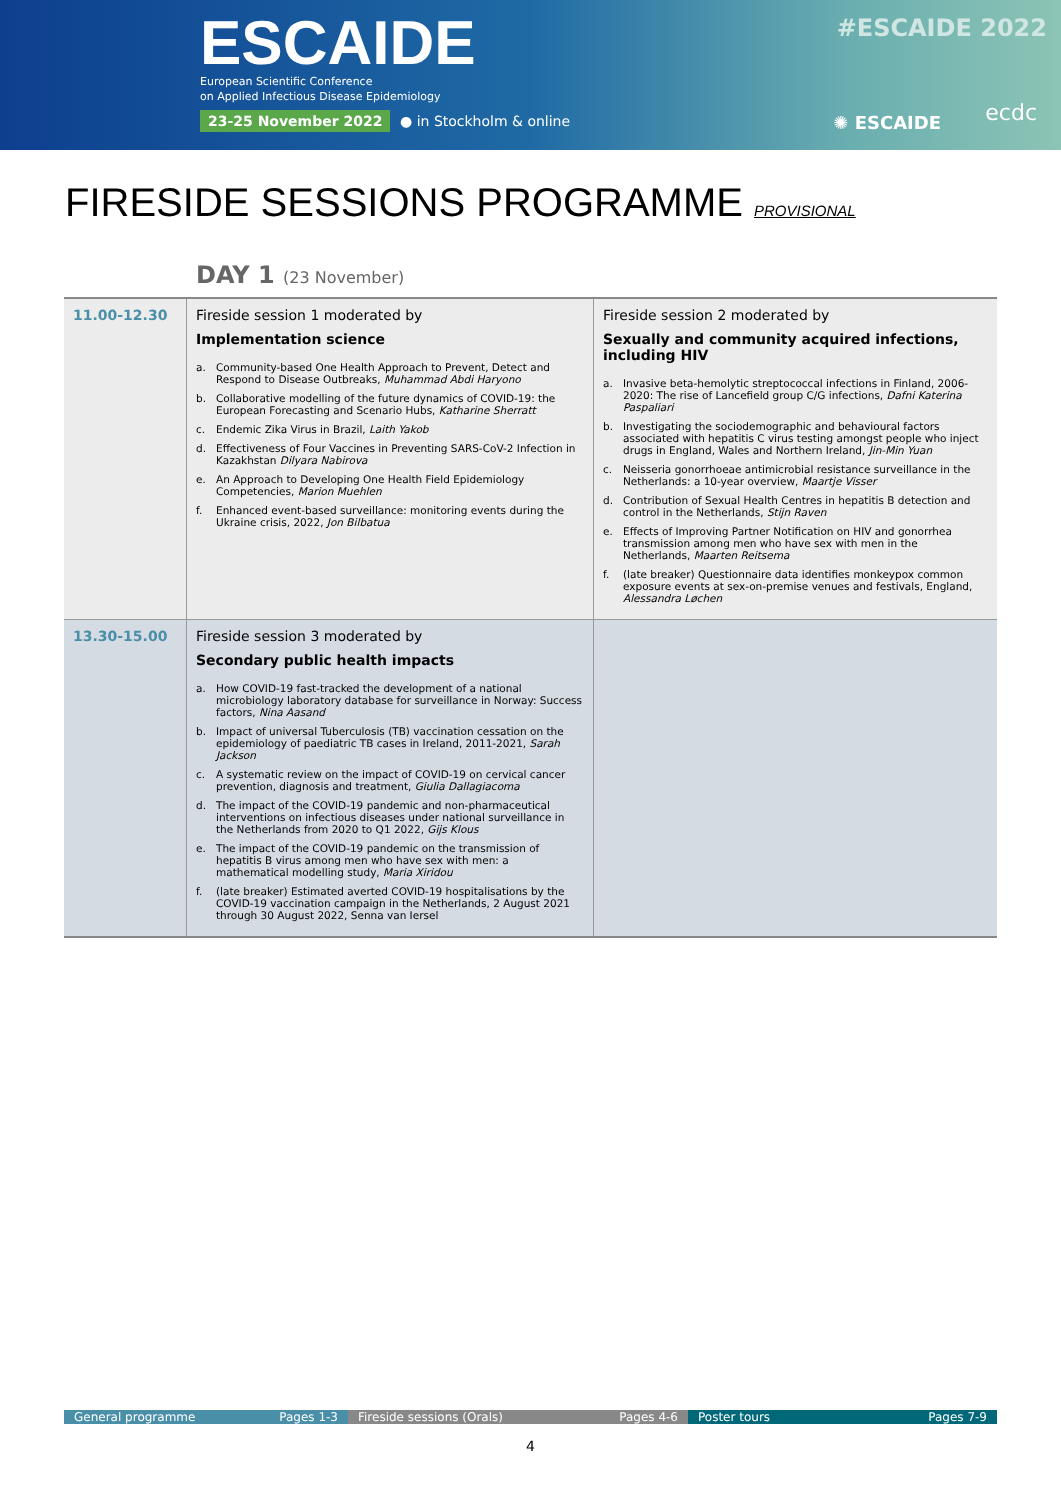ESCAIDE
European Scientific Conference
on Applied Infectious Disease Epidemiology
23-25 November 2022 ● in Stockholm & online
#ESCAIDE 2022
✺ ESCAIDE ecdc
FIRESIDE SESSIONS PROGRAMME PROVISIONAL
DAY 1 (23 November)
| 11.00-12.30 | Fireside session 1 moderated by Implementation science a. Community-based One Health Approach to Prevent, Detect and Respond to Disease Outbreaks, Muhammad Abdi Haryono b. Collaborative modelling of the future dynamics of COVID-19: the European Forecasting and Scenario Hubs, Katharine Sherratt c. Endemic Zika Virus in Brazil, Laith Yakob d. Effectiveness of Four Vaccines in Preventing SARS-CoV-2 Infection in Kazakhstan Dilyara Nabirova e. An Approach to Developing One Health Field Epidemiology Competencies, Marion Muehlen f. Enhanced event-based surveillance: monitoring events during the Ukraine crisis, 2022, Jon Bilbatua | Fireside session 2 moderated by Sexually and community acquired infections, including HIV a. Invasive beta-hemolytic streptococcal infections in Finland, 2006-2020: The rise of Lancefield group C/G infections, Dafni Katerina Paspaliari b. Investigating the sociodemographic and behavioural factors associated with hepatitis C virus testing amongst people who inject drugs in England, Wales and Northern Ireland, Jin-Min Yuan c. Neisseria gonorrhoeae antimicrobial resistance surveillance in the Netherlands: a 10-year overview, Maartje Visser d. Contribution of Sexual Health Centres in hepatitis B detection and control in the Netherlands, Stijn Raven e. Effects of Improving Partner Notification on HIV and gonorrhea transmission among men who have sex with men in the Netherlands, Maarten Reitsema f. (late breaker) Questionnaire data identifies monkeypox common exposure events at sex-on-premise venues and festivals, England, Alessandra Løchen |
| 13.30-15.00 | Fireside session 3 moderated by Secondary public health impacts a. How COVID-19 fast-tracked the development of a national microbiology laboratory database for surveillance in Norway: Success factors, Nina Aasand b. Impact of universal Tuberculosis (TB) vaccination cessation on the epidemiology of paediatric TB cases in Ireland, 2011-2021, Sarah Jackson c. A systematic review on the impact of COVID-19 on cervical cancer prevention, diagnosis and treatment, Giulia Dallagiacoma d. The impact of the COVID-19 pandemic and non-pharmaceutical interventions on infectious diseases under national surveillance in the Netherlands from 2020 to Q1 2022, Gijs Klous e. The impact of the COVID-19 pandemic on the transmission of hepatitis B virus among men who have sex with men: a mathematical modelling study, Maria Xiridou f. (late breaker) Estimated averted COVID-19 hospitalisations by the COVID-19 vaccination campaign in the Netherlands, 2 August 2021 through 30 August 2022, Senna van Iersel | |
General programme Pages 1-3 Fireside sessions (Orals) Pages 4-6 Poster tours Pages 7-9
4